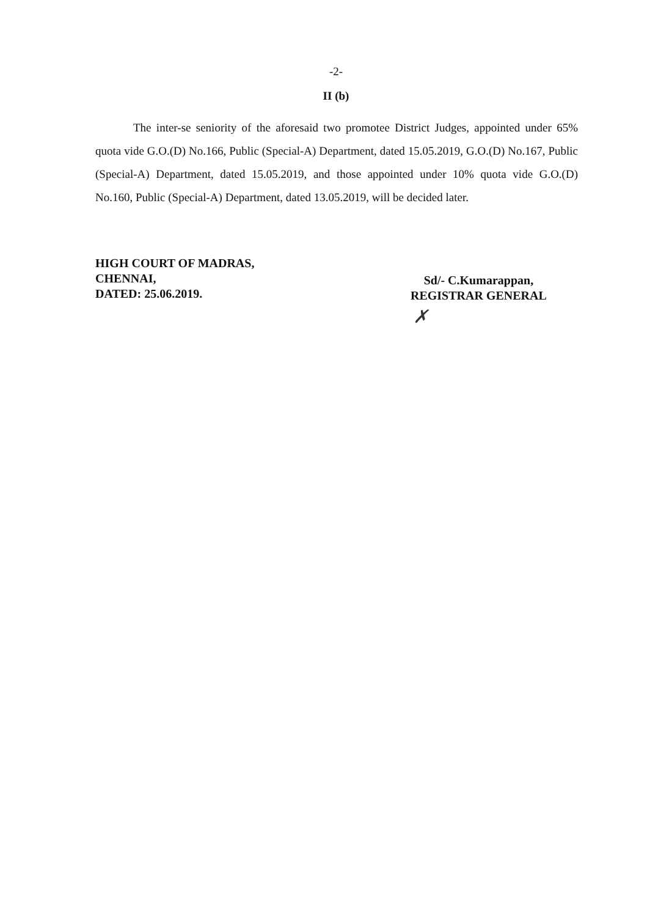-2-
II (b)
The inter-se seniority of the aforesaid two promotee District Judges, appointed under 65% quota vide G.O.(D) No.166, Public (Special-A) Department, dated 15.05.2019, G.O.(D) No.167, Public (Special-A) Department, dated 15.05.2019, and those appointed under 10% quota vide G.O.(D) No.160, Public (Special-A) Department, dated 13.05.2019, will be decided later.
HIGH COURT OF MADRAS,
CHENNAI,
DATED: 25.06.2019.
Sd/- C.Kumarappan,
REGISTRAR GENERAL
✗